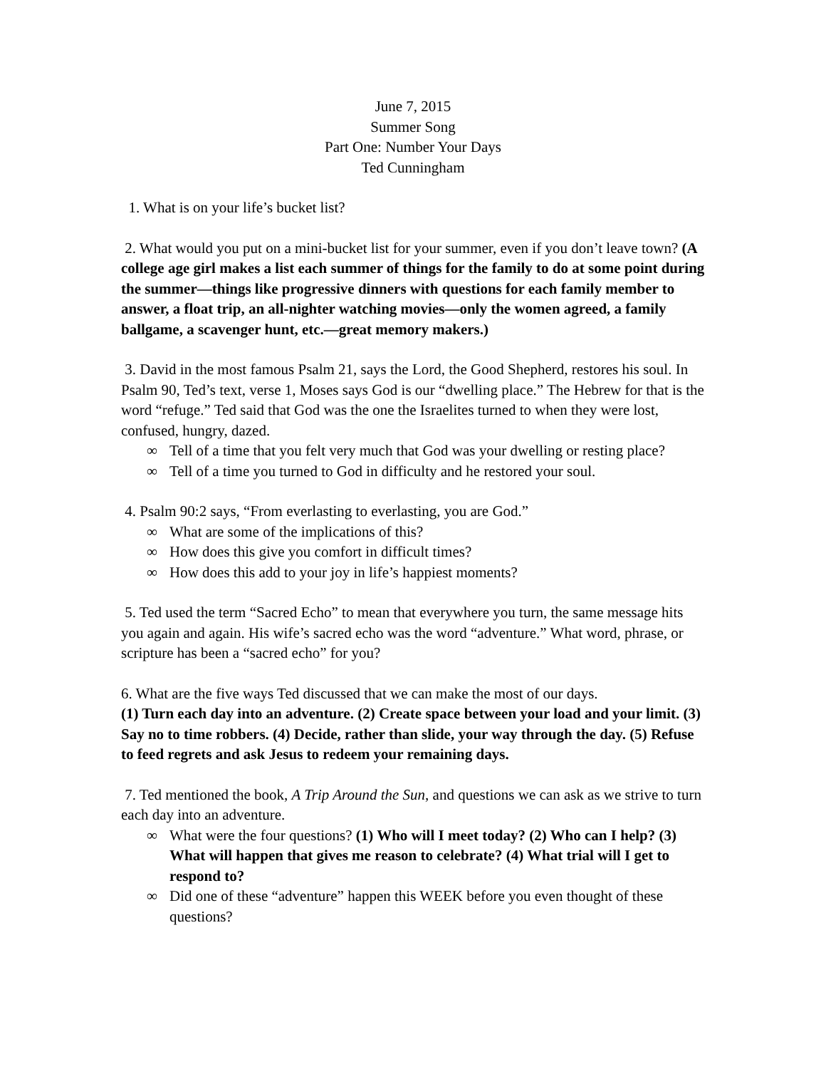June 7, 2015
Summer Song
Part One: Number Your Days
Ted Cunningham
1. What is on your life’s bucket list?
2. What would you put on a mini-bucket list for your summer, even if you don’t leave town? (A college age girl makes a list each summer of things for the family to do at some point during the summer—things like progressive dinners with questions for each family member to answer, a float trip, an all-nighter watching movies—only the women agreed, a family ballgame, a scavenger hunt, etc.—great memory makers.)
3. David in the most famous Psalm 21, says the Lord, the Good Shepherd, restores his soul. In Psalm 90, Ted’s text, verse 1, Moses says God is our “dwelling place.” The Hebrew for that is the word “refuge.” Ted said that God was the one the Israelites turned to when they were lost, confused, hungry, dazed.
∞ Tell of a time that you felt very much that God was your dwelling or resting place?
∞ Tell of a time you turned to God in difficulty and he restored your soul.
4. Psalm 90:2 says, “From everlasting to everlasting, you are God.”
∞ What are some of the implications of this?
∞ How does this give you comfort in difficult times?
∞ How does this add to your joy in life’s happiest moments?
5. Ted used the term “Sacred Echo” to mean that everywhere you turn, the same message hits you again and again. His wife’s sacred echo was the word “adventure.” What word, phrase, or scripture has been a “sacred echo” for you?
6. What are the five ways Ted discussed that we can make the most of our days.
(1) Turn each day into an adventure. (2) Create space between your load and your limit. (3) Say no to time robbers. (4) Decide, rather than slide, your way through the day. (5) Refuse to feed regrets and ask Jesus to redeem your remaining days.
7. Ted mentioned the book, A Trip Around the Sun, and questions we can ask as we strive to turn each day into an adventure.
∞ What were the four questions? (1) Who will I meet today? (2) Who can I help? (3) What will happen that gives me reason to celebrate? (4) What trial will I get to respond to?
∞ Did one of these “adventure” happen this WEEK before you even thought of these questions?